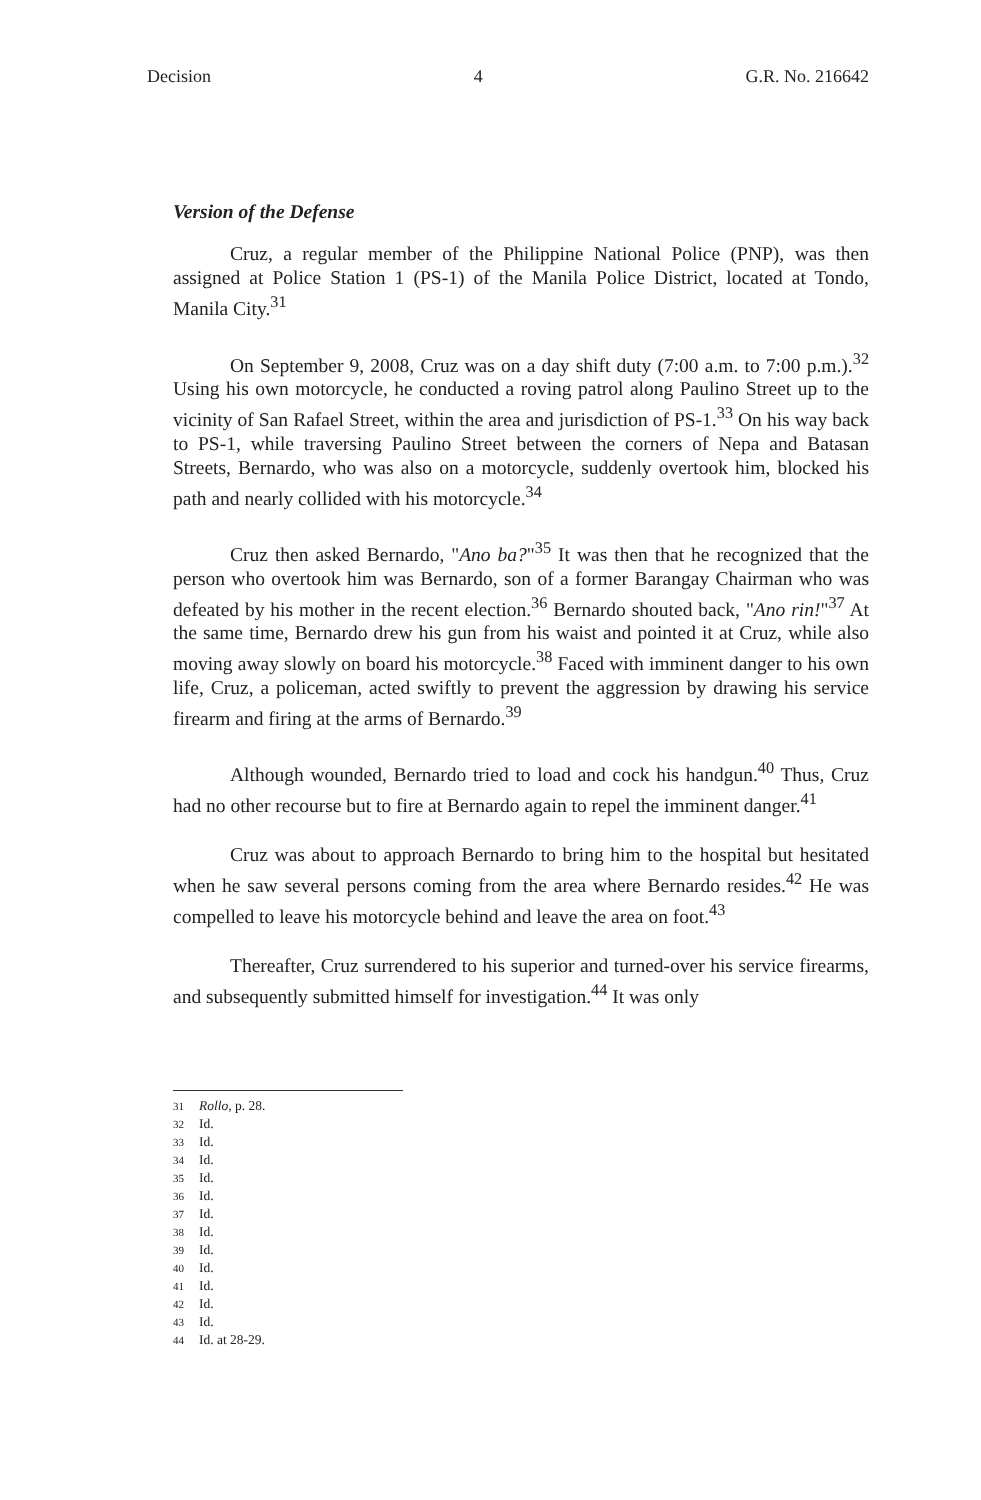Decision 4 G.R. No. 216642
Version of the Defense
Cruz, a regular member of the Philippine National Police (PNP), was then assigned at Police Station 1 (PS-1) of the Manila Police District, located at Tondo, Manila City.<sup>31</sup>
On September 9, 2008, Cruz was on a day shift duty (7:00 a.m. to 7:00 p.m.).<sup>32</sup> Using his own motorcycle, he conducted a roving patrol along Paulino Street up to the vicinity of San Rafael Street, within the area and jurisdiction of PS-1.<sup>33</sup> On his way back to PS-1, while traversing Paulino Street between the corners of Nepa and Batasan Streets, Bernardo, who was also on a motorcycle, suddenly overtook him, blocked his path and nearly collided with his motorcycle.<sup>34</sup>
Cruz then asked Bernardo, "Ano ba?"<sup>35</sup> It was then that he recognized that the person who overtook him was Bernardo, son of a former Barangay Chairman who was defeated by his mother in the recent election.<sup>36</sup> Bernardo shouted back, "Ano rin!"<sup>37</sup> At the same time, Bernardo drew his gun from his waist and pointed it at Cruz, while also moving away slowly on board his motorcycle.<sup>38</sup> Faced with imminent danger to his own life, Cruz, a policeman, acted swiftly to prevent the aggression by drawing his service firearm and firing at the arms of Bernardo.<sup>39</sup>
Although wounded, Bernardo tried to load and cock his handgun.<sup>40</sup> Thus, Cruz had no other recourse but to fire at Bernardo again to repel the imminent danger.<sup>41</sup>
Cruz was about to approach Bernardo to bring him to the hospital but hesitated when he saw several persons coming from the area where Bernardo resides.<sup>42</sup> He was compelled to leave his motorcycle behind and leave the area on foot.<sup>43</sup>
Thereafter, Cruz surrendered to his superior and turned-over his service firearms, and subsequently submitted himself for investigation.<sup>44</sup> It was only
31 Rollo, p. 28.
32 Id.
33 Id.
34 Id.
35 Id.
36 Id.
37 Id.
38 Id.
39 Id.
40 Id.
41 Id.
42 Id.
43 Id.
44 Id. at 28-29.